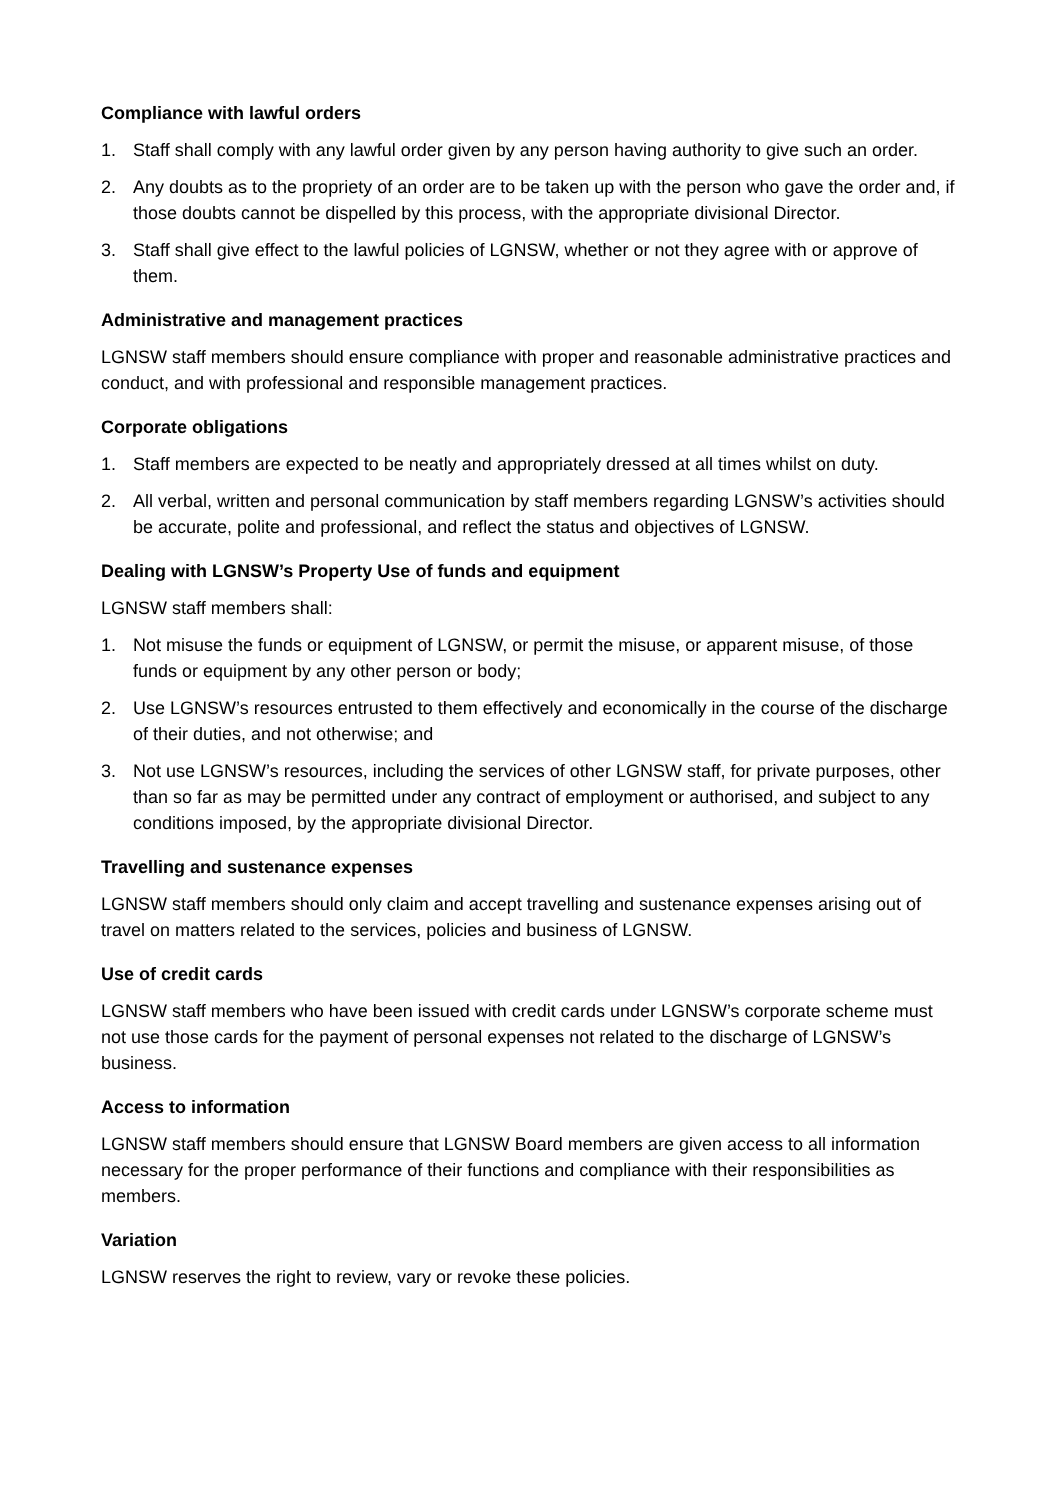Compliance with lawful orders
1. Staff shall comply with any lawful order given by any person having authority to give such an order.
2. Any doubts as to the propriety of an order are to be taken up with the person who gave the order and, if those doubts cannot be dispelled by this process, with the appropriate divisional Director.
3. Staff shall give effect to the lawful policies of LGNSW, whether or not they agree with or approve of them.
Administrative and management practices
LGNSW staff members should ensure compliance with proper and reasonable administrative practices and conduct, and with professional and responsible management practices.
Corporate obligations
1. Staff members are expected to be neatly and appropriately dressed at all times whilst on duty.
2. All verbal, written and personal communication by staff members regarding LGNSW’s activities should be accurate, polite and professional, and reflect the status and objectives of LGNSW.
Dealing with LGNSW’s Property Use of funds and equipment
LGNSW staff members shall:
1. Not misuse the funds or equipment of LGNSW, or permit the misuse, or apparent misuse, of those funds or equipment by any other person or body;
2. Use LGNSW’s resources entrusted to them effectively and economically in the course of the discharge of their duties, and not otherwise; and
3. Not use LGNSW’s resources, including the services of other LGNSW staff, for private purposes, other than so far as may be permitted under any contract of employment or authorised, and subject to any conditions imposed, by the appropriate divisional Director.
Travelling and sustenance expenses
LGNSW staff members should only claim and accept travelling and sustenance expenses arising out of travel on matters related to the services, policies and business of LGNSW.
Use of credit cards
LGNSW staff members who have been issued with credit cards under LGNSW’s corporate scheme must not use those cards for the payment of personal expenses not related to the discharge of LGNSW’s business.
Access to information
LGNSW staff members should ensure that LGNSW Board members are given access to all information necessary for the proper performance of their functions and compliance with their responsibilities as members.
Variation
LGNSW reserves the right to review, vary or revoke these policies.